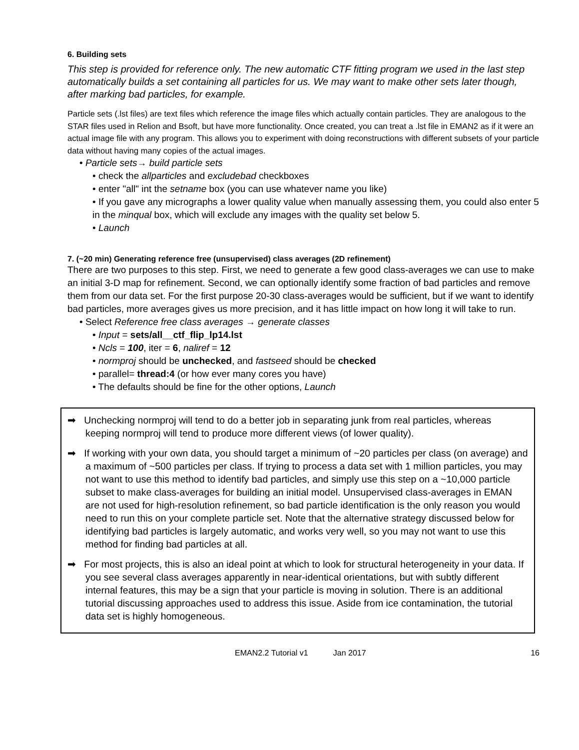6. Building sets
This step is provided for reference only. The new automatic CTF fitting program we used in the last step automatically builds a set containing all particles for us. We may want to make other sets later though, after marking bad particles, for example.
Particle sets (.lst files) are text files which reference the image files which actually contain particles. They are analogous to the STAR files used in Relion and Bsoft, but have more functionality. Once created, you can treat a .lst file in EMAN2 as if it were an actual image file with any program. This allows you to experiment with doing reconstructions with different subsets of your particle data without having many copies of the actual images.
• Particle sets→ build particle sets
• check the allparticles and excludebad checkboxes
• enter "all" int the setname box (you can use whatever name you like)
• If you gave any micrographs a lower quality value when manually assessing them, you could also enter 5 in the minqual box, which will exclude any images with the quality set below 5.
• Launch
7. (~20 min) Generating reference free (unsupervised) class averages (2D refinement)
There are two purposes to this step. First, we need to generate a few good class-averages we can use to make an initial 3-D map for refinement. Second, we can optionally identify some fraction of bad particles and remove them from our data set. For the first purpose 20-30 class-averages would be sufficient, but if we want to identify bad particles, more averages gives us more precision, and it has little impact on how long it will take to run.
• Select Reference free class averages → generate classes
• Input = sets/all__ctf_flip_lp14.lst
• Ncls = 100, iter = 6, naliref = 12
• normproj should be unchecked, and fastseed should be checked
• parallel= thread:4 (or how ever many cores you have)
• The defaults should be fine for the other options, Launch
➡ Unchecking normproj will tend to do a better job in separating junk from real particles, whereas keeping normproj will tend to produce more different views (of lower quality).
➡ If working with your own data, you should target a minimum of ~20 particles per class (on average) and a maximum of ~500 particles per class. If trying to process a data set with 1 million particles, you may not want to use this method to identify bad particles, and simply use this step on a ~10,000 particle subset to make class-averages for building an initial model. Unsupervised class-averages in EMAN are not used for high-resolution refinement, so bad particle identification is the only reason you would need to run this on your complete particle set. Note that the alternative strategy discussed below for identifying bad particles is largely automatic, and works very well, so you may not want to use this method for finding bad particles at all.
➡ For most projects, this is also an ideal point at which to look for structural heterogeneity in your data. If you see several class averages apparently in near-identical orientations, but with subtly different internal features, this may be a sign that your particle is moving in solution. There is an additional tutorial discussing approaches used to address this issue. Aside from ice contamination, the tutorial data set is highly homogeneous.
EMAN2.2 Tutorial v1 Jan 2017 16